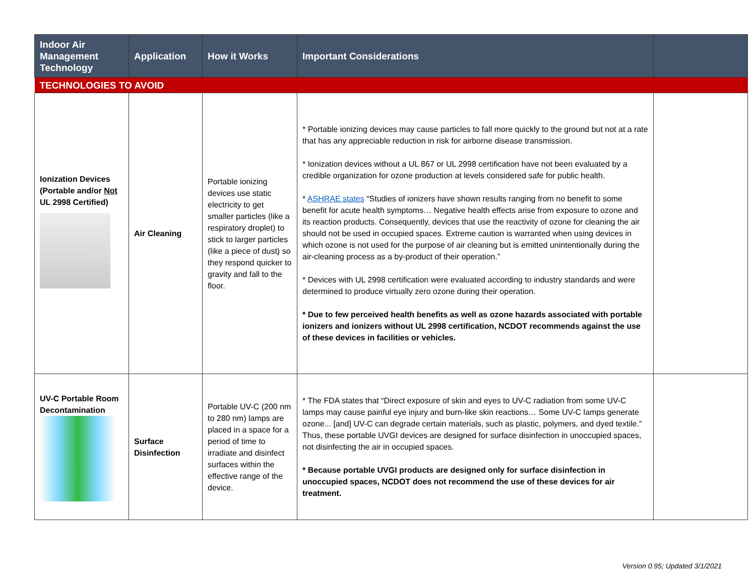| Indoor Air Management Technology | Application | How it Works | Important Considerations | |
| --- | --- | --- | --- | --- |
| TECHNOLOGIES TO AVOID | | | | |
| Ionization Devices (Portable and/or Not UL 2998 Certified) | Air Cleaning | Portable ionizing devices use static electricity to get smaller particles (like a respiratory droplet) to stick to larger particles (like a piece of dust) so they respond quicker to gravity and fall to the floor. | * Portable ionizing devices may cause particles to fall more quickly to the ground but not at a rate that has any appreciable reduction in risk for airborne disease transmission. * Ionization devices without a UL 867 or UL 2998 certification have not been evaluated by a credible organization for ozone production at levels considered safe for public health. * ASHRAE states “Studies of ionizers have shown results ranging from no benefit to some benefit for acute health symptoms… Negative health effects arise from exposure to ozone and its reaction products. Consequently, devices that use the reactivity of ozone for cleaning the air should not be used in occupied spaces. Extreme caution is warranted when using devices in which ozone is not used for the purpose of air cleaning but is emitted unintentionally during the air-cleaning process as a by-product of their operation.” * Devices with UL 2998 certification were evaluated according to industry standards and were determined to produce virtually zero ozone during their operation. * Due to few perceived health benefits as well as ozone hazards associated with portable ionizers and ionizers without UL 2998 certification, NCDOT recommends against the use of these devices in facilities or vehicles. | |
| UV-C Portable Room Decontamination | Surface Disinfection | Portable UV-C (200 nm to 280 nm) lamps are placed in a space for a period of time to irradiate and disinfect surfaces within the effective range of the device. | * The FDA states that “Direct exposure of skin and eyes to UV-C radiation from some UV-C lamps may cause painful eye injury and burn-like skin reactions… Some UV-C lamps generate ozone... [and] UV-C can degrade certain materials, such as plastic, polymers, and dyed textile.” Thus, these portable UVGI devices are designed for surface disinfection in unoccupied spaces, not disinfecting the air in occupied spaces. * Because portable UVGI products are designed only for surface disinfection in unoccupied spaces, NCDOT does not recommend the use of these devices for air treatment. | |
Version 0.95; Updated 3/1/2021